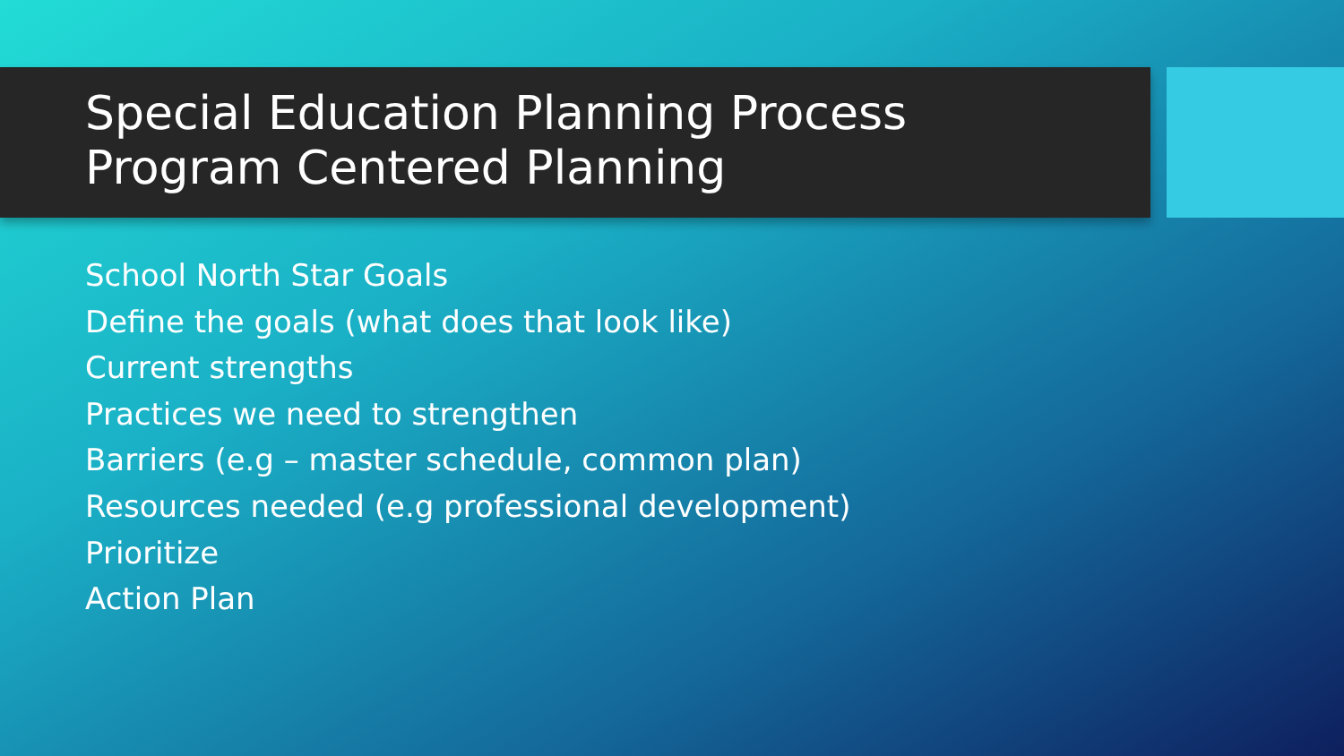Special Education Planning Process
Program Centered Planning
School North Star Goals
Define the goals (what does that look like)
Current strengths
Practices we need to strengthen
Barriers (e.g – master schedule, common plan)
Resources needed (e.g professional development)
Prioritize
Action Plan